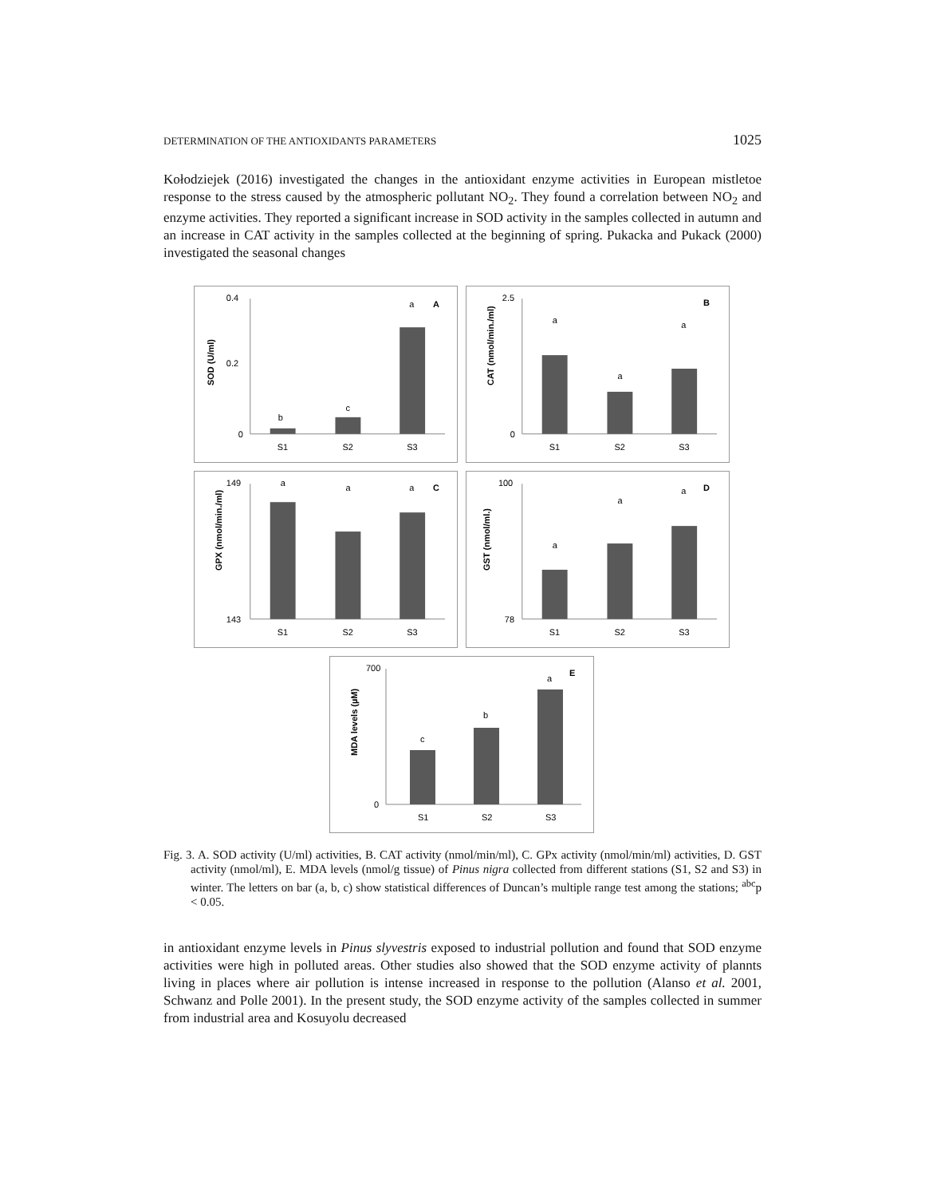DETERMINATION OF THE ANTIOXIDANTS PARAMETERS 1025
Kołodziejek (2016) investigated the changes in the antioxidant enzyme activities in European mistletoe response to the stress caused by the atmospheric pollutant NO<sub>2</sub>. They found a correlation between NO<sub>2</sub> and enzyme activities. They reported a significant increase in SOD activity in the samples collected in autumn and an increase in CAT activity in the samples collected at the beginning of spring. Pukacka and Pukack (2000) investigated the seasonal changes
SOD (U/ml)
0.4
0.2
0
b
c
a
A
S1
S2
S3
CAT (nmol/min./ml)
2.5
0
a
a
a
B
S1
S2
S3
GPX (nmol/min./ml)
149
143
a
a
a
C
S1
S2
S3
GST (nmol/ml.)
100
78
a
a
a
D
S1
S2
S3
MDA levels (µM)
700
0
c
b
a
E
S1
S2
S3
Fig. 3. A. SOD activity (U/ml) activities, B. CAT activity (nmol/min/ml), C. GPx activity (nmol/min/ml) activities, D. GST activity (nmol/ml), E. MDA levels (nmol/g tissue) of Pinus nigra collected from different stations (S1, S2 and S3) in winter. The letters on bar (a, b, c) show statistical differences of Duncan’s multiple range test among the stations; <sup>abc</sup>p < 0.05.
in antioxidant enzyme levels in Pinus slyvestris exposed to industrial pollution and found that SOD enzyme activities were high in polluted areas. Other studies also showed that the SOD enzyme activity of plannts living in places where air pollution is intense increased in response to the pollution (Alanso et al. 2001, Schwanz and Polle 2001). In the present study, the SOD enzyme activity of the samples collected in summer from industrial area and Kosuyolu decreased